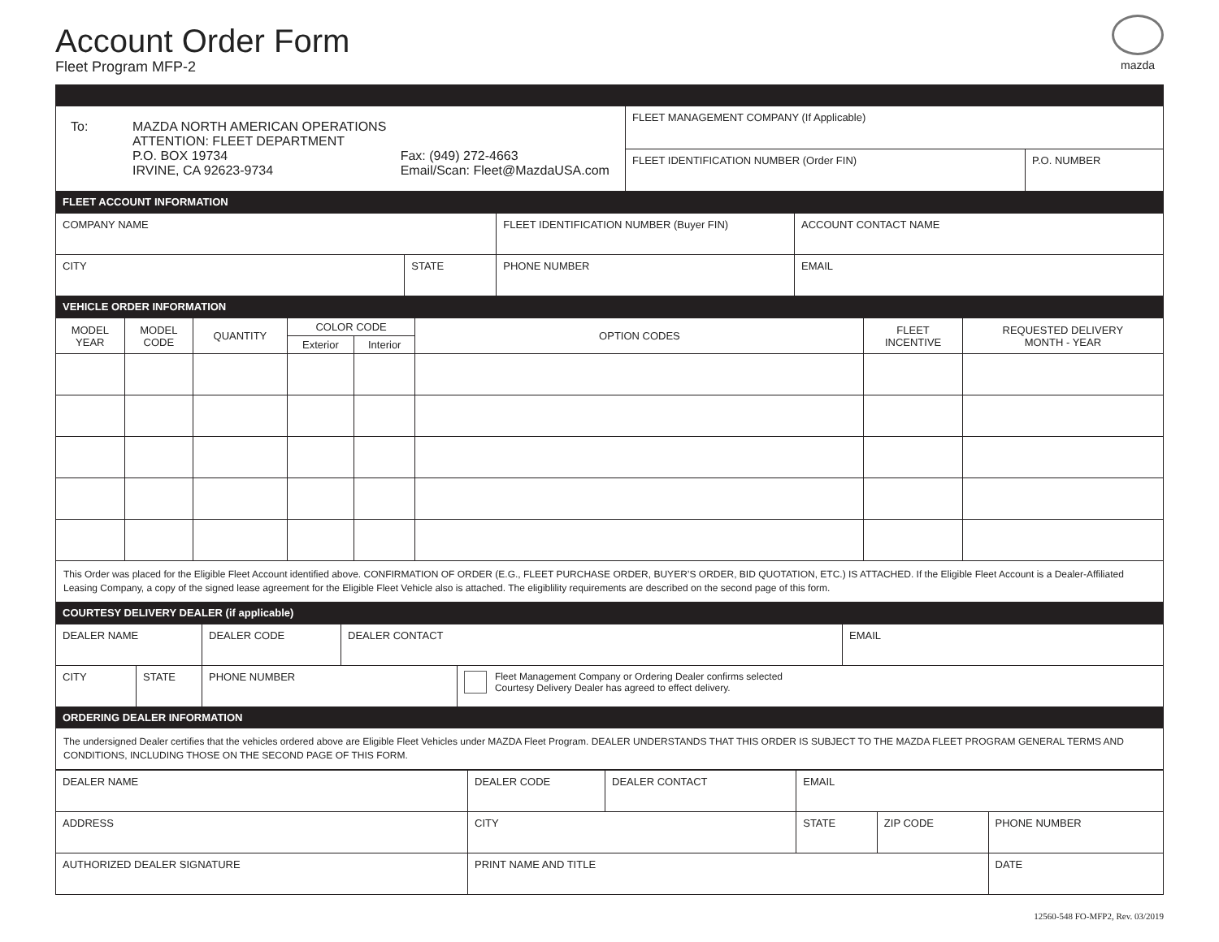Account Order Form
Fleet Program MFP-2
mazda
| / To: / MAZDA NORTH AMERICAN OPERATIONS ATTENTION: FLEET DEPARTMENT P.O. BOX 19734 IRVINE, CA 92623-9734 / Fax: (949) 272-4663 Email/Scan: Fleet@MazdaUSA.com / | FLEET MANAGEMENT COMPANY (If Applicable) | |
| | FLEET IDENTIFICATION NUMBER (Order FIN) | P.O. NUMBER |
FLEET ACCOUNT INFORMATION
| COMPANY NAME | | FLEET IDENTIFICATION NUMBER (Buyer FIN) | ACCOUNT CONTACT NAME |
| CITY | STATE | PHONE NUMBER | EMAIL |
VEHICLE ORDER INFORMATION
| MODEL YEAR | MODEL CODE | QUANTITY | COLOR CODE | | OPTION CODES | FLEET INCENTIVE | REQUESTED DELIVERY MONTH - YEAR |
| --- | --- | --- | --- | --- | --- | --- | --- |
| | | | Exterior | Interior | | | |
This Order was placed for the Eligible Fleet Account identified above. CONFIRMATION OF ORDER (E.G., FLEET PURCHASE ORDER, BUYER’S ORDER, BID QUOTATION, ETC.) IS ATTACHED. If the Eligible Fleet Account is a Dealer-Affiliated Leasing Company, a copy of the signed lease agreement for the Eligible Fleet Vehicle also is attached. The eligiblility requirements are described on the second page of this form.
COURTESY DELIVERY DEALER (if applicable)
| DEALER NAME | | DEALER CODE | DEALER CONTACT | | EMAIL |
| CITY | STATE | PHONE NUMBER | | Fleet Management Company or Ordering Dealer confirms selected Courtesy Delivery Dealer has agreed to effect delivery. | |
ORDERING DEALER INFORMATION
The undersigned Dealer certifies that the vehicles ordered above are Eligible Fleet Vehicles under MAZDA Fleet Program. DEALER UNDERSTANDS THAT THIS ORDER IS SUBJECT TO THE MAZDA FLEET PROGRAM GENERAL TERMS AND CONDITIONS, INCLUDING THOSE ON THE SECOND PAGE OF THIS FORM.
| DEALER NAME | DEALER CODE | DEALER CONTACT | EMAIL | | |
| ADDRESS | CITY | | STATE | ZIP CODE | PHONE NUMBER |
| AUTHORIZED DEALER SIGNATURE | PRINT NAME AND TITLE | | | | DATE |
12560-548 FO-MFP2, Rev. 03/2019